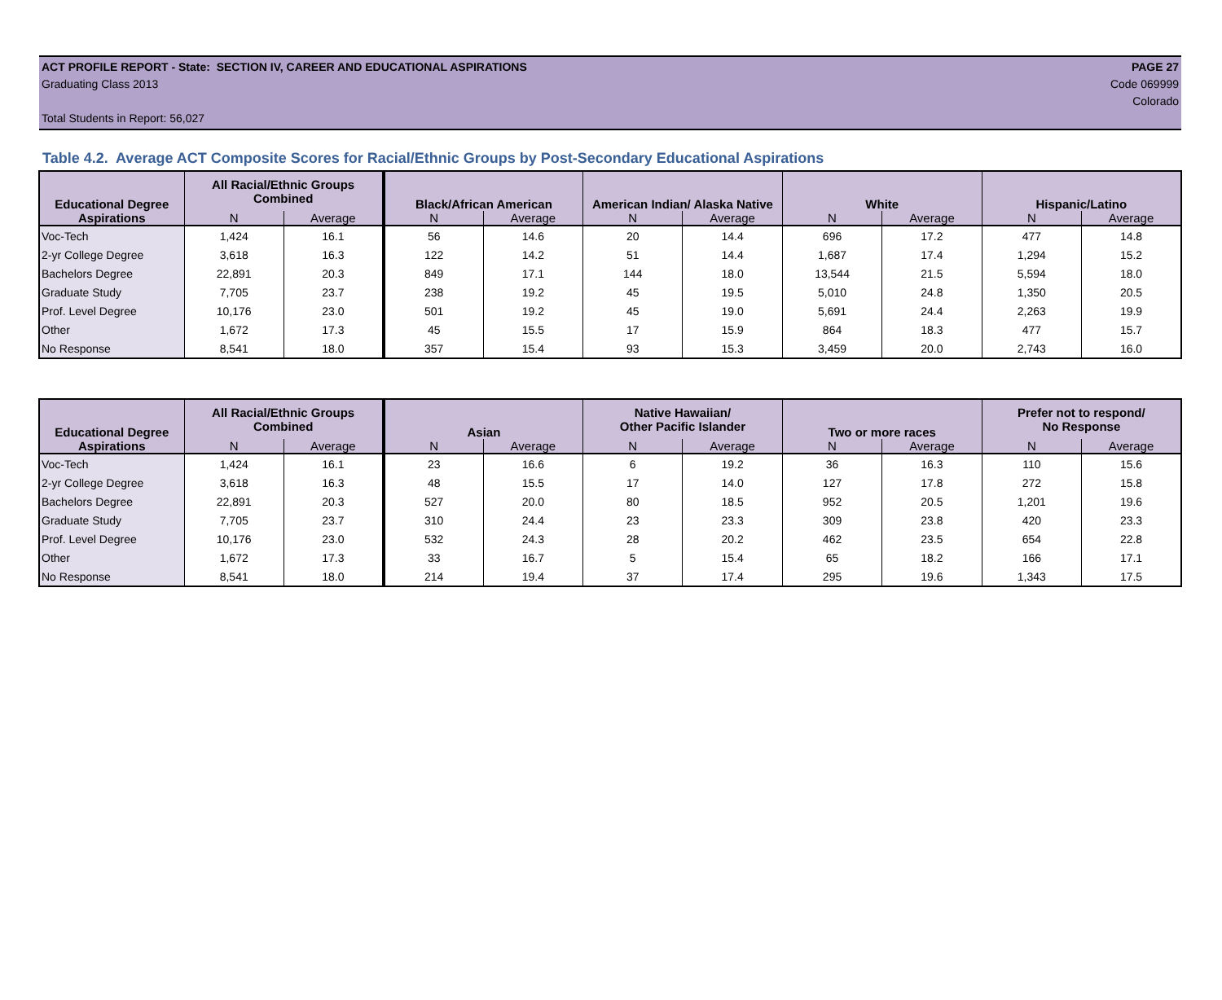ACT PROFILE REPORT - State: SECTION IV, CAREER AND EDUCATIONAL ASPIRATIONS PAGE 27
Graduating Class 2013 Code 069999
Colorado
Total Students in Report: 56,027
Table 4.2. Average ACT Composite Scores for Racial/Ethnic Groups by Post-Secondary Educational Aspirations
| Educational Degree | All Racial/Ethnic Groups Combined | | Black/African American | | American Indian/ Alaska Native | | White | | Hispanic/Latino | |
| --- | --- | --- | --- | --- | --- | --- | --- | --- | --- | --- |
| Aspirations | N | Average | N | Average | N | Average | N | Average | N | Average |
| Voc-Tech | 1,424 | 16.1 | 56 | 14.6 | 20 | 14.4 | 696 | 17.2 | 477 | 14.8 |
| 2-yr College Degree | 3,618 | 16.3 | 122 | 14.2 | 51 | 14.4 | 1,687 | 17.4 | 1,294 | 15.2 |
| Bachelors Degree | 22,891 | 20.3 | 849 | 17.1 | 144 | 18.0 | 13,544 | 21.5 | 5,594 | 18.0 |
| Graduate Study | 7,705 | 23.7 | 238 | 19.2 | 45 | 19.5 | 5,010 | 24.8 | 1,350 | 20.5 |
| Prof. Level Degree | 10,176 | 23.0 | 501 | 19.2 | 45 | 19.0 | 5,691 | 24.4 | 2,263 | 19.9 |
| Other | 1,672 | 17.3 | 45 | 15.5 | 17 | 15.9 | 864 | 18.3 | 477 | 15.7 |
| No Response | 8,541 | 18.0 | 357 | 15.4 | 93 | 15.3 | 3,459 | 20.0 | 2,743 | 16.0 |
| Educational Degree | All Racial/Ethnic Groups Combined | | Asian | | Native Hawaiian/ Other Pacific Islander | | Two or more races | | Prefer not to respond/ No Response | |
| --- | --- | --- | --- | --- | --- | --- | --- | --- | --- | --- |
| Aspirations | N | Average | N | Average | N | Average | N | Average | N | Average |
| Voc-Tech | 1,424 | 16.1 | 23 | 16.6 | 6 | 19.2 | 36 | 16.3 | 110 | 15.6 |
| 2-yr College Degree | 3,618 | 16.3 | 48 | 15.5 | 17 | 14.0 | 127 | 17.8 | 272 | 15.8 |
| Bachelors Degree | 22,891 | 20.3 | 527 | 20.0 | 80 | 18.5 | 952 | 20.5 | 1,201 | 19.6 |
| Graduate Study | 7,705 | 23.7 | 310 | 24.4 | 23 | 23.3 | 309 | 23.8 | 420 | 23.3 |
| Prof. Level Degree | 10,176 | 23.0 | 532 | 24.3 | 28 | 20.2 | 462 | 23.5 | 654 | 22.8 |
| Other | 1,672 | 17.3 | 33 | 16.7 | 5 | 15.4 | 65 | 18.2 | 166 | 17.1 |
| No Response | 8,541 | 18.0 | 214 | 19.4 | 37 | 17.4 | 295 | 19.6 | 1,343 | 17.5 |